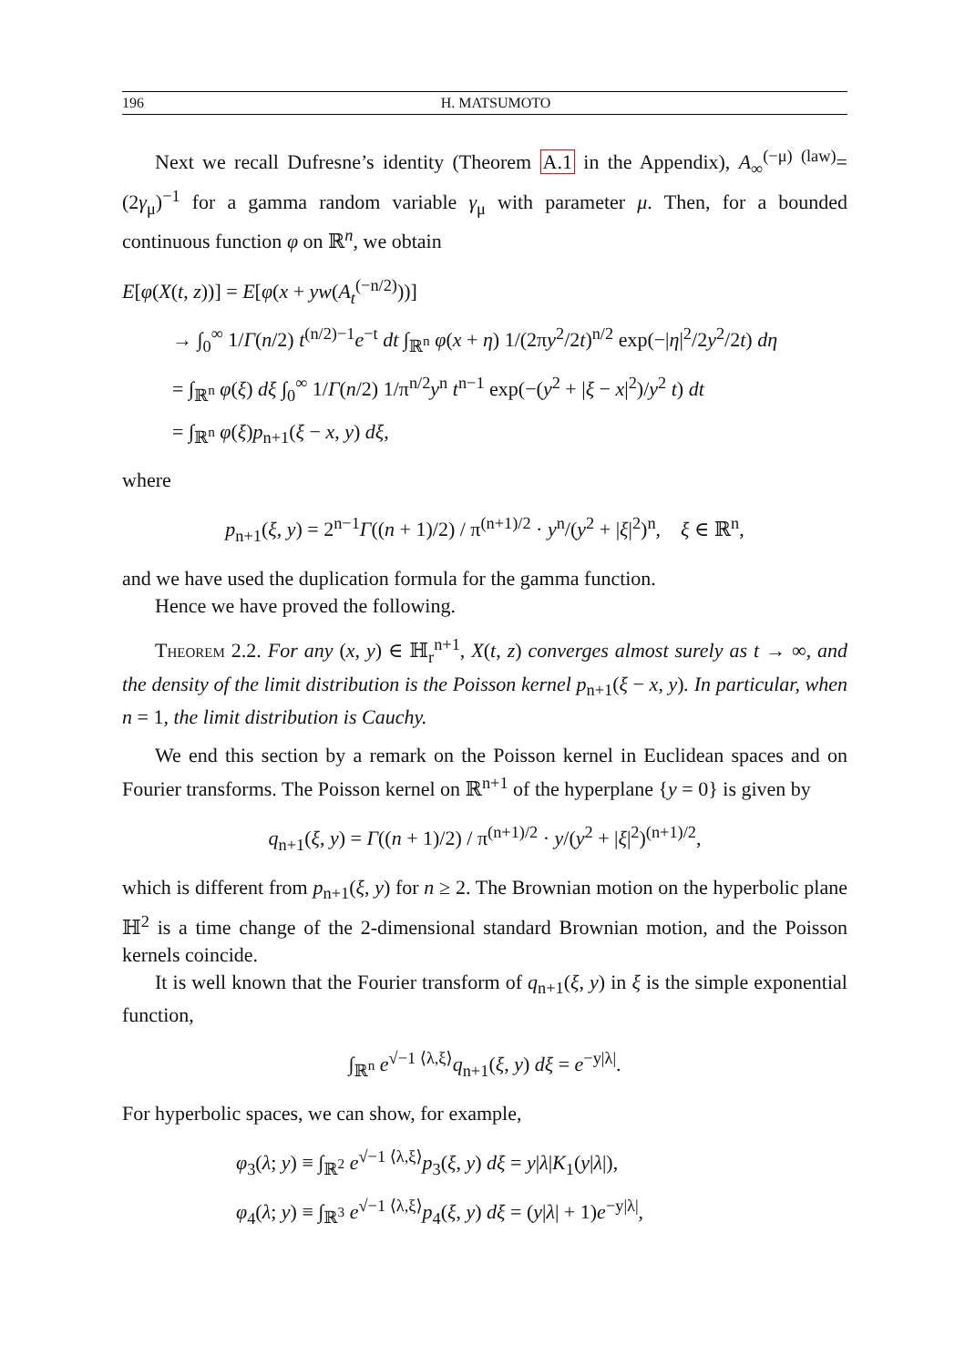196 H. MATSUMOTO
Next we recall Dufresne’s identity (Theorem A.1 in the Appendix), A<sub>∞</sub><sup>(−μ)</sup> <sup>(law)</sup>= (2γ<sub>μ</sub>)<sup>−1</sup> for a gamma random variable γ<sub>μ</sub> with parameter μ. Then, for a bounded continuous function φ on ℝ<sup>n</sup>, we obtain
E[φ(X(t, z))] = E[φ(x + yw(A<sub>t</sub><sup>(−n/2)</sup>))]
→ ∫<sub>0</sub><sup>∞</sup> 1/Γ(n/2) t<sup>(n/2)−1</sup>e<sup>−t</sup> dt ∫<sub>ℝ<sup>n</sup></sub> φ(x + η) 1/(2πy<sup>2</sup>/2t)<sup>n/2</sup> exp(−|η|<sup>2</sup>/2y<sup>2</sup>/2t) dη
= ∫<sub>ℝ<sup>n</sup></sub> φ(ξ) dξ ∫<sub>0</sub><sup>∞</sup> 1/Γ(n/2) 1/π<sup>n/2</sup>y<sup>n</sup> t<sup>n−1</sup> exp(−(y<sup>2</sup> + |ξ − x|<sup>2</sup>)/y<sup>2</sup> t) dt
= ∫<sub>ℝ<sup>n</sup></sub> φ(ξ)p<sub>n+1</sub>(ξ − x, y) dξ,
where
p<sub>n+1</sub>(ξ, y) = 2<sup>n−1</sup>Γ((n + 1)/2) / π<sup>(n+1)/2</sup> · y<sup>n</sup>/(y<sup>2</sup> + |ξ|<sup>2</sup>)<sup>n</sup>, ξ ∈ ℝ<sup>n</sup>,
and we have used the duplication formula for the gamma function.
Hence we have proved the following.
Theorem 2.2. For any (x, y) ∈ ℍ<sub>r</sub><sup>n+1</sup>, X(t, z) converges almost surely as t → ∞, and the density of the limit distribution is the Poisson kernel p<sub>n+1</sub>(ξ − x, y). In particular, when n = 1, the limit distribution is Cauchy.
We end this section by a remark on the Poisson kernel in Euclidean spaces and on Fourier transforms. The Poisson kernel on ℝ<sup>n+1</sup> of the hyperplane {y = 0} is given by
q<sub>n+1</sub>(ξ, y) = Γ((n + 1)/2) / π<sup>(n+1)/2</sup> · y/(y<sup>2</sup> + |ξ|<sup>2</sup>)<sup>(n+1)/2</sup>,
which is different from p<sub>n+1</sub>(ξ, y) for n ≥ 2. The Brownian motion on the hyperbolic plane ℍ<sup>2</sup> is a time change of the 2-dimensional standard Brownian motion, and the Poisson kernels coincide.
It is well known that the Fourier transform of q<sub>n+1</sub>(ξ, y) in ξ is the simple exponential function,
∫<sub>ℝ<sup>n</sup></sub> e<sup>√−1 ⟨λ,ξ⟩</sup>q<sub>n+1</sub>(ξ, y) dξ = e<sup>−y|λ|</sup>.
For hyperbolic spaces, we can show, for example,
φ<sub>3</sub>(λ; y) ≡ ∫<sub>ℝ<sup>2</sup></sub> e<sup>√−1 ⟨λ,ξ⟩</sup>p<sub>3</sub>(ξ, y) dξ = y|λ|K<sub>1</sub>(y|λ|),
φ<sub>4</sub>(λ; y) ≡ ∫<sub>ℝ<sup>3</sup></sub> e<sup>√−1 ⟨λ,ξ⟩</sup>p<sub>4</sub>(ξ, y) dξ = (y|λ| + 1)e<sup>−y|λ|</sup>,